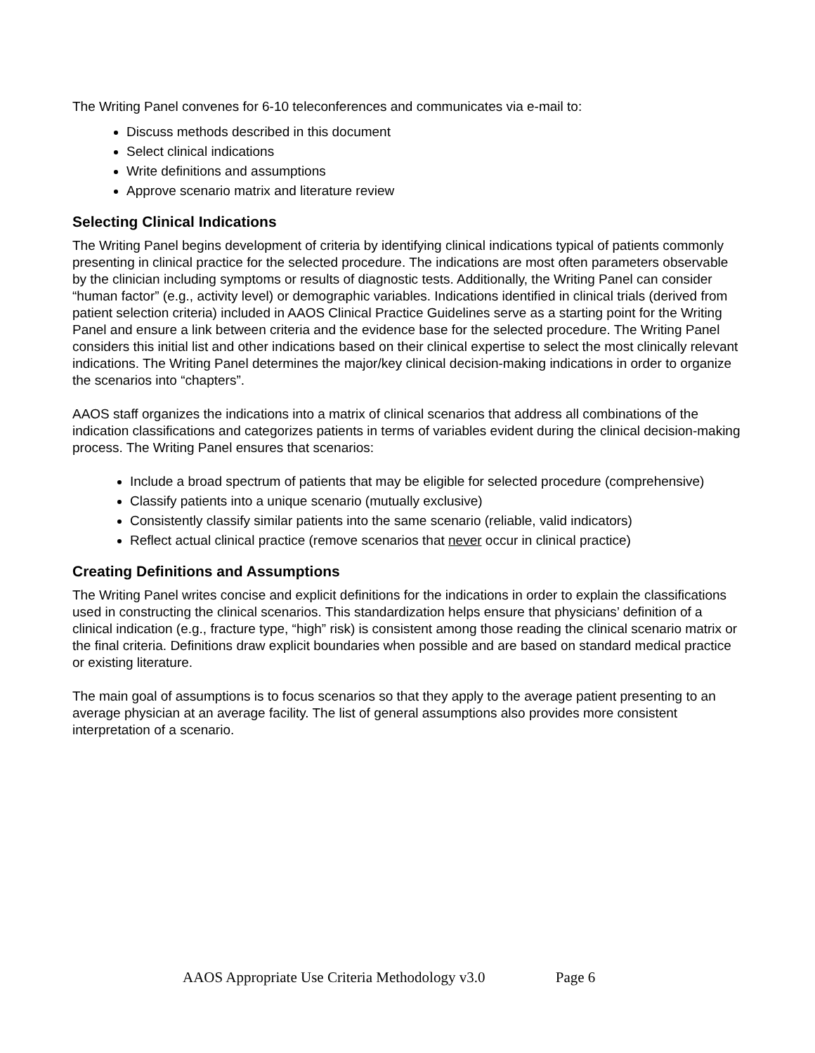The Writing Panel convenes for 6-10 teleconferences and communicates via e-mail to:
Discuss methods described in this document
Select clinical indications
Write definitions and assumptions
Approve scenario matrix and literature review
Selecting Clinical Indications
The Writing Panel begins development of criteria by identifying clinical indications typical of patients commonly presenting in clinical practice for the selected procedure. The indications are most often parameters observable by the clinician including symptoms or results of diagnostic tests. Additionally, the Writing Panel can consider “human factor” (e.g., activity level) or demographic variables. Indications identified in clinical trials (derived from patient selection criteria) included in AAOS Clinical Practice Guidelines serve as a starting point for the Writing Panel and ensure a link between criteria and the evidence base for the selected procedure. The Writing Panel considers this initial list and other indications based on their clinical expertise to select the most clinically relevant indications. The Writing Panel determines the major/key clinical decision-making indications in order to organize the scenarios into “chapters”.
AAOS staff organizes the indications into a matrix of clinical scenarios that address all combinations of the indication classifications and categorizes patients in terms of variables evident during the clinical decision-making process. The Writing Panel ensures that scenarios:
Include a broad spectrum of patients that may be eligible for selected procedure (comprehensive)
Classify patients into a unique scenario (mutually exclusive)
Consistently classify similar patients into the same scenario (reliable, valid indicators)
Reflect actual clinical practice (remove scenarios that never occur in clinical practice)
Creating Definitions and Assumptions
The Writing Panel writes concise and explicit definitions for the indications in order to explain the classifications used in constructing the clinical scenarios. This standardization helps ensure that physicians’ definition of a clinical indication (e.g., fracture type, “high” risk) is consistent among those reading the clinical scenario matrix or the final criteria. Definitions draw explicit boundaries when possible and are based on standard medical practice or existing literature.
The main goal of assumptions is to focus scenarios so that they apply to the average patient presenting to an average physician at an average facility. The list of general assumptions also provides more consistent interpretation of a scenario.
AAOS Appropriate Use Criteria Methodology v3.0 Page 6